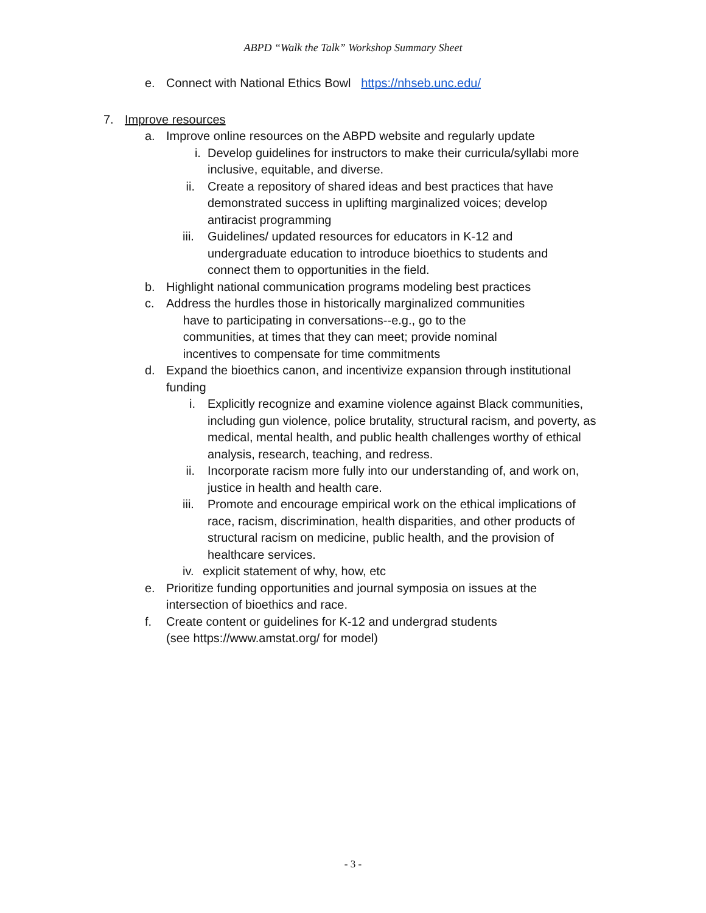ABPD “Walk the Talk” Workshop Summary Sheet
e. Connect with National Ethics Bowl https://nhseb.unc.edu/
7. Improve resources
a. Improve online resources on the ABPD website and regularly update
i. Develop guidelines for instructors to make their curricula/syllabi more inclusive, equitable, and diverse.
ii. Create a repository of shared ideas and best practices that have demonstrated success in uplifting marginalized voices; develop antiracist programming
iii. Guidelines/ updated resources for educators in K-12 and undergraduate education to introduce bioethics to students and connect them to opportunities in the field.
b. Highlight national communication programs modeling best practices
c. Address the hurdles those in historically marginalized communities
have to participating in conversations--e.g., go to the
communities, at times that they can meet; provide nominal
incentives to compensate for time commitments
d. Expand the bioethics canon, and incentivize expansion through institutional funding
i. Explicitly recognize and examine violence against Black communities, including gun violence, police brutality, structural racism, and poverty, as medical, mental health, and public health challenges worthy of ethical analysis, research, teaching, and redress.
ii. Incorporate racism more fully into our understanding of, and work on, justice in health and health care.
iii. Promote and encourage empirical work on the ethical implications of race, racism, discrimination, health disparities, and other products of structural racism on medicine, public health, and the provision of healthcare services.
iv. explicit statement of why, how, etc
e. Prioritize funding opportunities and journal symposia on issues at the intersection of bioethics and race.
f. Create content or guidelines for K-12 and undergrad students
(see https://www.amstat.org/ for model)
- 3 -